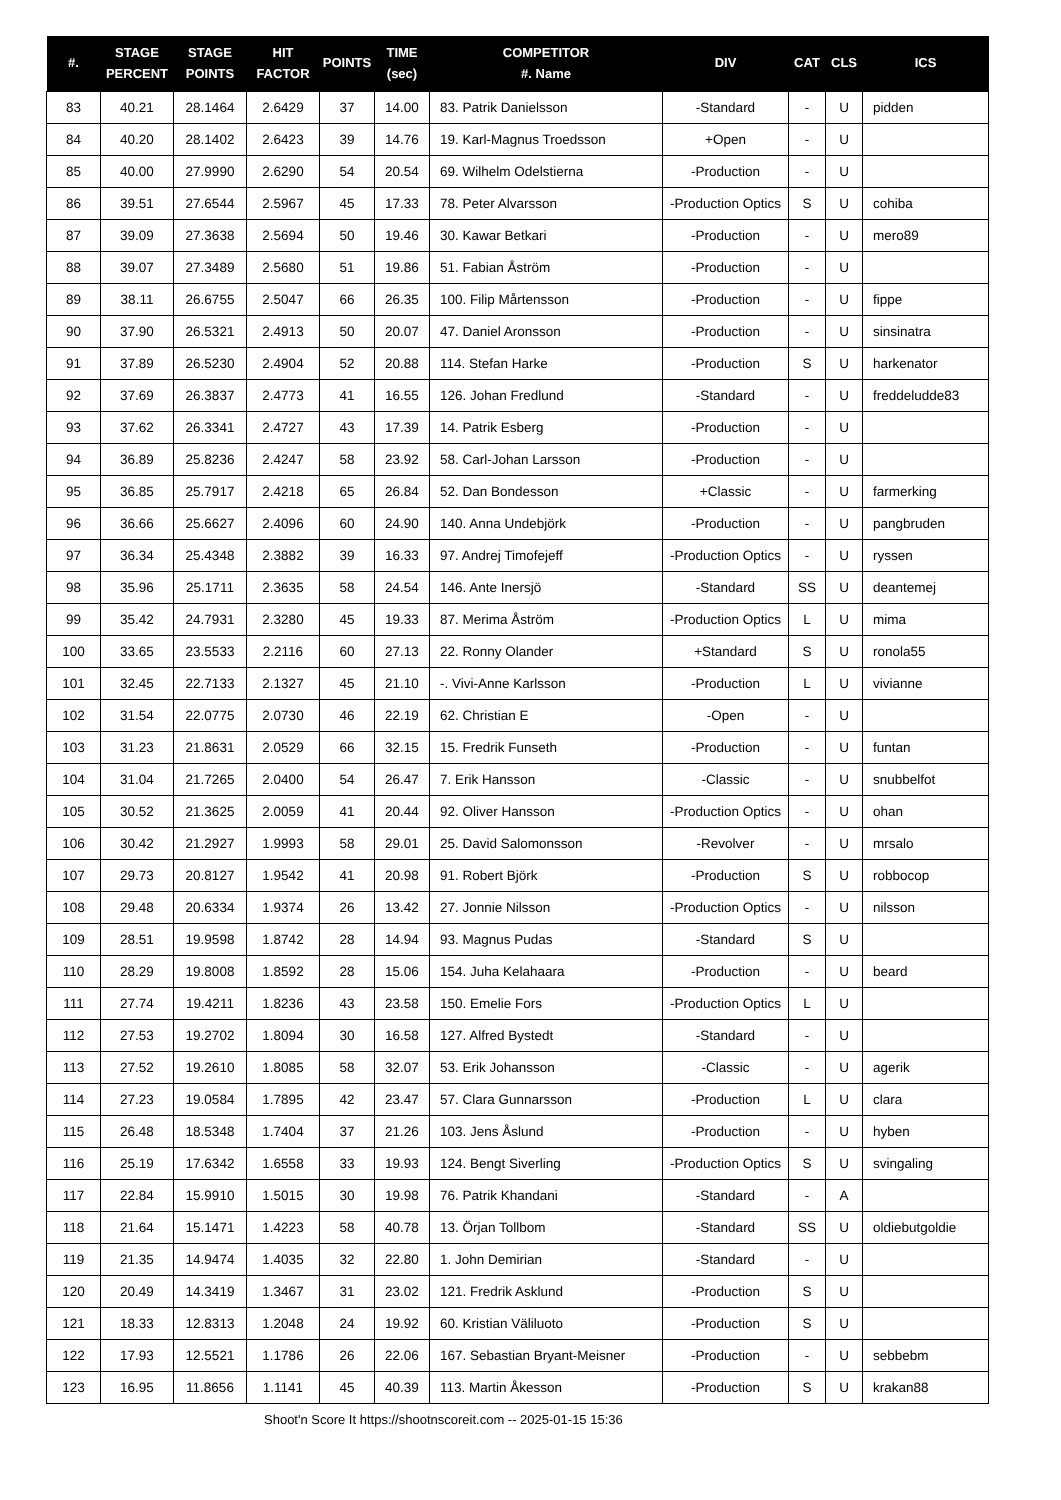| #. | STAGE PERCENT | STAGE POINTS | HIT FACTOR | POINTS | TIME (sec) | COMPETITOR #. Name | DIV | CAT | CLS | ICS |
| --- | --- | --- | --- | --- | --- | --- | --- | --- | --- | --- |
| 83 | 40.21 | 28.1464 | 2.6429 | 37 | 14.00 | 83. Patrik Danielsson | -Standard | - | U | pidden |
| 84 | 40.20 | 28.1402 | 2.6423 | 39 | 14.76 | 19. Karl-Magnus Troedsson | +Open | - | U | |
| 85 | 40.00 | 27.9990 | 2.6290 | 54 | 20.54 | 69. Wilhelm Odelstierna | -Production | - | U | |
| 86 | 39.51 | 27.6544 | 2.5967 | 45 | 17.33 | 78. Peter Alvarsson | -Production Optics | S | U | cohiba |
| 87 | 39.09 | 27.3638 | 2.5694 | 50 | 19.46 | 30. Kawar Betkari | -Production | - | U | mero89 |
| 88 | 39.07 | 27.3489 | 2.5680 | 51 | 19.86 | 51. Fabian Åström | -Production | - | U | |
| 89 | 38.11 | 26.6755 | 2.5047 | 66 | 26.35 | 100. Filip Mårtensson | -Production | - | U | fippe |
| 90 | 37.90 | 26.5321 | 2.4913 | 50 | 20.07 | 47. Daniel Aronsson | -Production | - | U | sinsinatra |
| 91 | 37.89 | 26.5230 | 2.4904 | 52 | 20.88 | 114. Stefan Harke | -Production | S | U | harkenator |
| 92 | 37.69 | 26.3837 | 2.4773 | 41 | 16.55 | 126. Johan Fredlund | -Standard | - | U | freddeludde83 |
| 93 | 37.62 | 26.3341 | 2.4727 | 43 | 17.39 | 14. Patrik Esberg | -Production | - | U | |
| 94 | 36.89 | 25.8236 | 2.4247 | 58 | 23.92 | 58. Carl-Johan Larsson | -Production | - | U | |
| 95 | 36.85 | 25.7917 | 2.4218 | 65 | 26.84 | 52. Dan Bondesson | +Classic | - | U | farmerking |
| 96 | 36.66 | 25.6627 | 2.4096 | 60 | 24.90 | 140. Anna Undebjörk | -Production | - | U | pangbruden |
| 97 | 36.34 | 25.4348 | 2.3882 | 39 | 16.33 | 97. Andrej Timofejeff | -Production Optics | - | U | ryssen |
| 98 | 35.96 | 25.1711 | 2.3635 | 58 | 24.54 | 146. Ante Inersjö | -Standard | SS | U | deantemej |
| 99 | 35.42 | 24.7931 | 2.3280 | 45 | 19.33 | 87. Merima Åström | -Production Optics | L | U | mima |
| 100 | 33.65 | 23.5533 | 2.2116 | 60 | 27.13 | 22. Ronny Olander | +Standard | S | U | ronola55 |
| 101 | 32.45 | 22.7133 | 2.1327 | 45 | 21.10 | -. Vivi-Anne Karlsson | -Production | L | U | vivianne |
| 102 | 31.54 | 22.0775 | 2.0730 | 46 | 22.19 | 62. Christian E | -Open | - | U | |
| 103 | 31.23 | 21.8631 | 2.0529 | 66 | 32.15 | 15. Fredrik Funseth | -Production | - | U | funtan |
| 104 | 31.04 | 21.7265 | 2.0400 | 54 | 26.47 | 7. Erik Hansson | -Classic | - | U | snubbelfot |
| 105 | 30.52 | 21.3625 | 2.0059 | 41 | 20.44 | 92. Oliver Hansson | -Production Optics | - | U | ohan |
| 106 | 30.42 | 21.2927 | 1.9993 | 58 | 29.01 | 25. David Salomonsson | -Revolver | - | U | mrsalo |
| 107 | 29.73 | 20.8127 | 1.9542 | 41 | 20.98 | 91. Robert Björk | -Production | S | U | robbocop |
| 108 | 29.48 | 20.6334 | 1.9374 | 26 | 13.42 | 27. Jonnie Nilsson | -Production Optics | - | U | nilsson |
| 109 | 28.51 | 19.9598 | 1.8742 | 28 | 14.94 | 93. Magnus Pudas | -Standard | S | U | |
| 110 | 28.29 | 19.8008 | 1.8592 | 28 | 15.06 | 154. Juha Kelahaara | -Production | - | U | beard |
| 111 | 27.74 | 19.4211 | 1.8236 | 43 | 23.58 | 150. Emelie Fors | -Production Optics | L | U | |
| 112 | 27.53 | 19.2702 | 1.8094 | 30 | 16.58 | 127. Alfred Bystedt | -Standard | - | U | |
| 113 | 27.52 | 19.2610 | 1.8085 | 58 | 32.07 | 53. Erik Johansson | -Classic | - | U | agerik |
| 114 | 27.23 | 19.0584 | 1.7895 | 42 | 23.47 | 57. Clara Gunnarsson | -Production | L | U | clara |
| 115 | 26.48 | 18.5348 | 1.7404 | 37 | 21.26 | 103. Jens Åslund | -Production | - | U | hyben |
| 116 | 25.19 | 17.6342 | 1.6558 | 33 | 19.93 | 124. Bengt Siverling | -Production Optics | S | U | svingaling |
| 117 | 22.84 | 15.9910 | 1.5015 | 30 | 19.98 | 76. Patrik Khandani | -Standard | - | A | |
| 118 | 21.64 | 15.1471 | 1.4223 | 58 | 40.78 | 13. Örjan Tollbom | -Standard | SS | U | oldiebutgoldie |
| 119 | 21.35 | 14.9474 | 1.4035 | 32 | 22.80 | 1. John Demirian | -Standard | - | U | |
| 120 | 20.49 | 14.3419 | 1.3467 | 31 | 23.02 | 121. Fredrik Asklund | -Production | S | U | |
| 121 | 18.33 | 12.8313 | 1.2048 | 24 | 19.92 | 60. Kristian Väliluoto | -Production | S | U | |
| 122 | 17.93 | 12.5521 | 1.1786 | 26 | 22.06 | 167. Sebastian Bryant-Meisner | -Production | - | U | sebbebm |
| 123 | 16.95 | 11.8656 | 1.1141 | 45 | 40.39 | 113. Martin Åkesson | -Production | S | U | krakan88 |
Shoot'n Score It https://shootnscoreit.com -- 2025-01-15 15:36